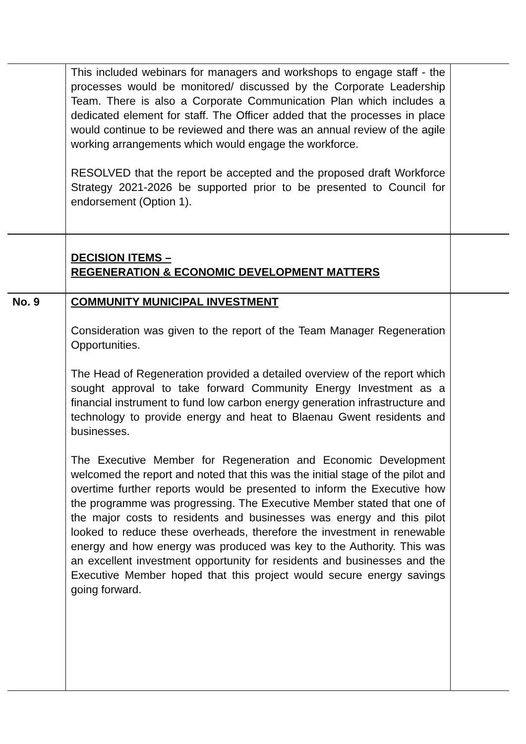| | This included webinars for managers and workshops to engage staff - the processes would be monitored/ discussed by the Corporate Leadership Team. There is also a Corporate Communication Plan which includes a dedicated element for staff. The Officer added that the processes in place would continue to be reviewed and there was an annual review of the agile working arrangements which would engage the workforce. RESOLVED that the report be accepted and the proposed draft Workforce Strategy 2021-2026 be supported prior to be presented to Council for endorsement (Option 1). | |
| | DECISION ITEMS – REGENERATION & ECONOMIC DEVELOPMENT MATTERS | |
| No. 9 | COMMUNITY MUNICIPAL INVESTMENT Consideration was given to the report of the Team Manager Regeneration Opportunities. The Head of Regeneration provided a detailed overview of the report which sought approval to take forward Community Energy Investment as a financial instrument to fund low carbon energy generation infrastructure and technology to provide energy and heat to Blaenau Gwent residents and businesses. The Executive Member for Regeneration and Economic Development welcomed the report and noted that this was the initial stage of the pilot and overtime further reports would be presented to inform the Executive how the programme was progressing. The Executive Member stated that one of the major costs to residents and businesses was energy and this pilot looked to reduce these overheads, therefore the investment in renewable energy and how energy was produced was key to the Authority. This was an excellent investment opportunity for residents and businesses and the Executive Member hoped that this project would secure energy savings going forward. | |